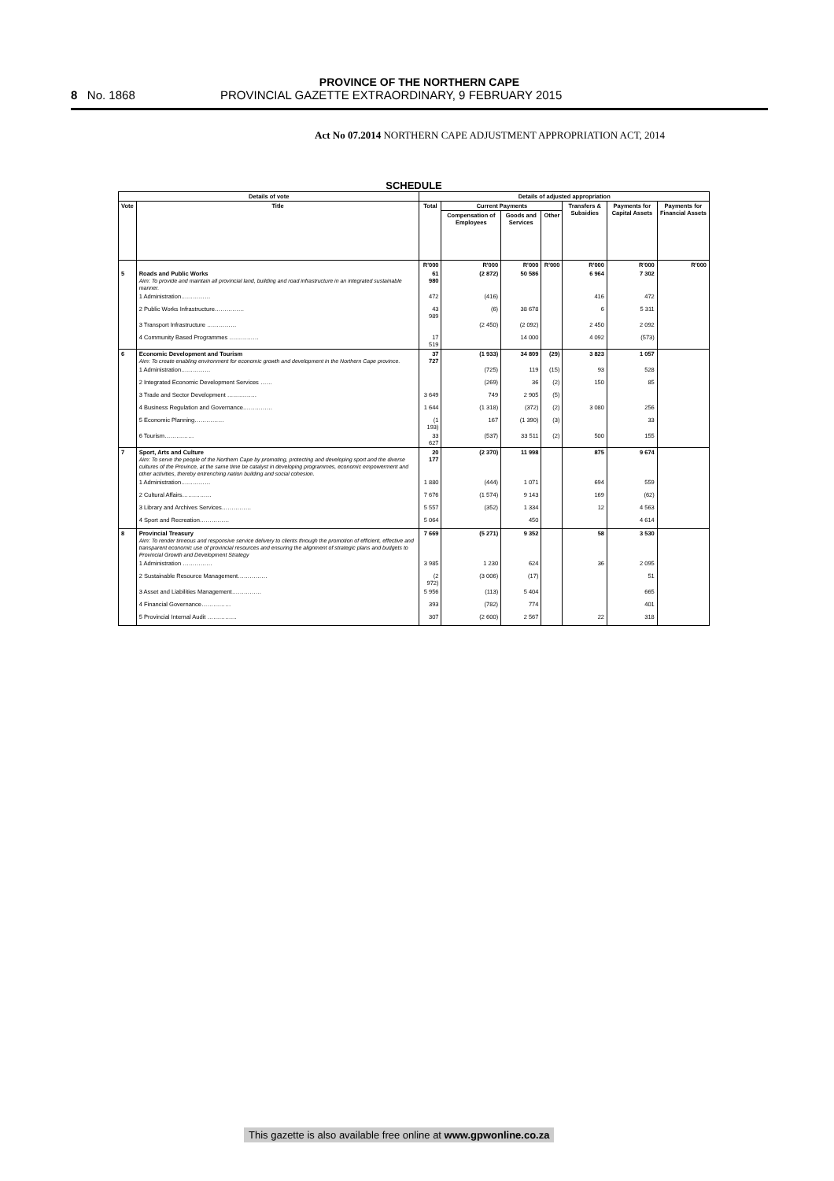PROVINCE OF THE NORTHERN CAPE
8 No. 1868 PROVINCIAL GAZETTE EXTRAORDINARY, 9 FEBRUARY 2015
Act No 07.2014 NORTHERN CAPE ADJUSTMENT APPROPRIATION ACT, 2014
SCHEDULE
| Details of vote | | Details of adjusted appropriation | | | | | | | |
| --- | --- | --- | --- | --- | --- | --- | --- | --- | --- |
| Vote | Title | Total | Current Payments | | | Transfers & Subsidies | Payments for Capital Assets | Payments for Financial Assets | |
| | | | Compensation of Employees | Goods and Services | Other | | | | |
| | | R'000 | R'000 | R'000 | R'000 | R'000 | R'000 | R'000 | |
| 5 | Roads and Public Works Aim: To provide and maintain all provincial land, building and road infrastructure in an integrated sustainable manner. | 61 980 | (2 872) | 50 586 | | 6 964 | 7 302 | | |
| | 1 Administration…………… | 472 | (416) | | | 416 | 472 | | |
| | 2 Public Works Infrastructure…………… | 43 989 | (6) | 38 678 | | 6 | 5 311 | | |
| | 3 Transport Infrastructure …………… | | (2 450) | (2 092) | | 2 450 | 2 092 | | |
| | 4 Community Based Programmes …………… | 17 519 | | 14 000 | | 4 092 | (573) | | |
| 6 | Economic Development and Tourism Aim: To create enabling environment for economic growth and development in the Northern Cape province. | 37 727 | (1 933) | 34 809 | (29) | 3 823 | 1 057 | | |
| | 1 Administration…………… | | (725) | 119 | (15) | 93 | 528 | | |
| | 2 Integrated Economic Development Services …… | | (269) | 36 | (2) | 150 | 85 | | |
| | 3 Trade and Sector Development …………… | 3 649 | 749 | 2 905 | (5) | | | | |
| | 4 Business Regulation and Governance…………… | 1 644 | (1 318) | (372) | (2) | 3 080 | 256 | | |
| | 5 Economic Planning…………… | (1 193) | 167 | (1 390) | (3) | | 33 | | |
| | 6 Tourism…………… | 33 627 | (537) | 33 511 | (2) | 500 | 155 | | |
| 7 | Sport, Arts and Culture Aim: To serve the people of the Northern Cape by promoting, protecting and developing sport and the diverse cultures of the Province, at the same time be catalyst in developing programmes, economic empowerment and other activities, thereby entrenching nation building and social cohesion. | 20 177 | (2 370) | 11 998 | | 875 | 9 674 | | |
| | 1 Administration…………… | 1 880 | (444) | 1 071 | | 694 | 559 | | |
| | 2 Cultural Affairs…………… | 7 676 | (1 574) | 9 143 | | 169 | (62) | | |
| | 3 Library and Archives Services…………… | 5 557 | (352) | 1 334 | | 12 | 4 563 | | |
| | 4 Sport and Recreation…………… | 5 064 | | 450 | | | 4 614 | | |
| 8 | Provincial Treasury Aim: To render timeous and responsive service delivery to clients through the promotion of efficient, effective and transparent economic use of provincial resources and ensuring the alignment of strategic plans and budgets to Provincial Growth and Development Strategy | 7 669 | (5 271) | 9 352 | | 58 | 3 530 | | |
| | 1 Administration …………… | 3 985 | 1 230 | 624 | | 36 | 2 095 | | |
| | 2 Sustainable Resource Management…………… | (2 972) | (3 006) | (17) | | | 51 | | |
| | 3 Asset and Liabilities Management…………… | 5 956 | (113) | 5 404 | | | 665 | | |
| | 4 Financial Governance…………… | 393 | (782) | 774 | | | 401 | | |
| | 5 Provincial Internal Audit …………… | 307 | (2 600) | 2 567 | | 22 | 318 | | |
This gazette is also available free online at www.gpwonline.co.za